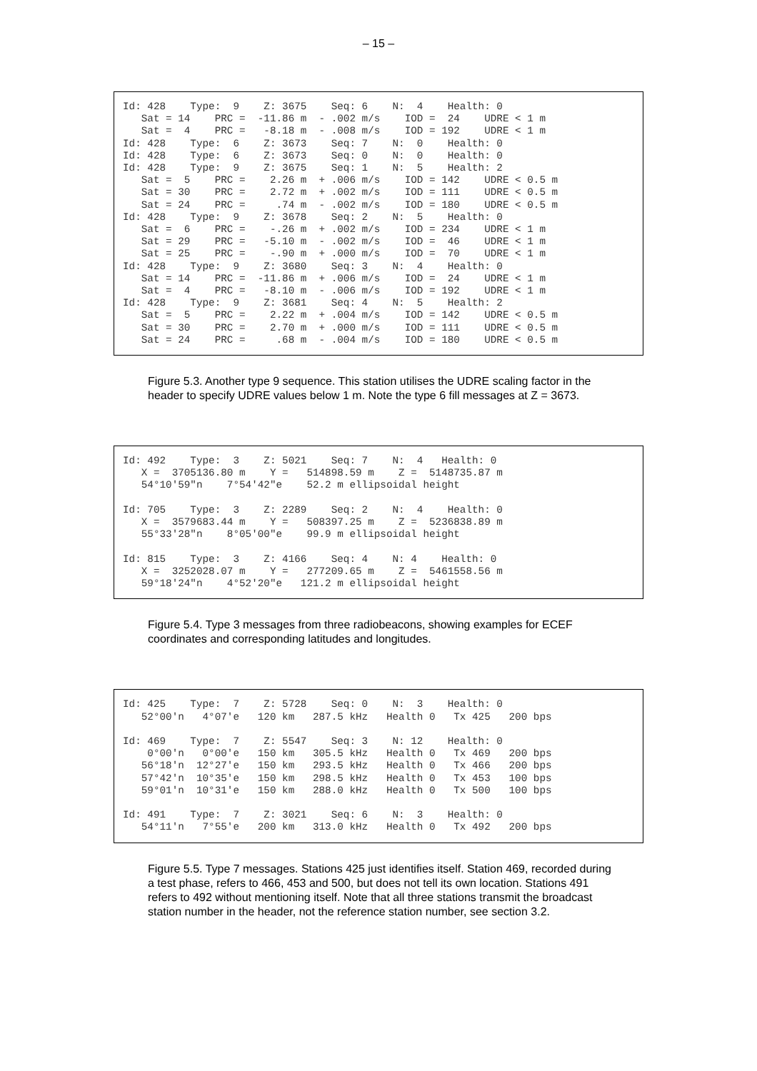– 15 –
Id: 428    Type:  9    Z: 3675    Seq: 6    N:  4    Health: 0
   Sat = 14    PRC =  -11.86 m  - .002 m/s    IOD =  24    UDRE < 1 m
   Sat =  4    PRC =   -8.18 m  - .008 m/s    IOD = 192    UDRE < 1 m
Id: 428    Type:  6    Z: 3673    Seq: 7    N:  0    Health: 0
Id: 428    Type:  6    Z: 3673    Seq: 0    N:  0    Health: 0
Id: 428    Type:  9    Z: 3675    Seq: 1    N:  5    Health: 2
   Sat =  5    PRC =    2.26 m  + .006 m/s    IOD = 142    UDRE < 0.5 m
   Sat = 30    PRC =    2.72 m  + .002 m/s    IOD = 111    UDRE < 0.5 m
   Sat = 24    PRC =     .74 m  - .002 m/s    IOD = 180    UDRE < 0.5 m
Id: 428    Type:  9    Z: 3678    Seq: 2    N:  5    Health: 0
   Sat =  6    PRC =    -.26 m  + .002 m/s    IOD = 234    UDRE < 1 m
   Sat = 29    PRC =   -5.10 m  - .002 m/s    IOD =  46    UDRE < 1 m
   Sat = 25    PRC =    -.90 m  + .000 m/s    IOD =  70    UDRE < 1 m
Id: 428    Type:  9    Z: 3680    Seq: 3    N:  4    Health: 0
   Sat = 14    PRC =  -11.86 m  + .006 m/s    IOD =  24    UDRE < 1 m
   Sat =  4    PRC =   -8.10 m  - .006 m/s    IOD = 192    UDRE < 1 m
Id: 428    Type:  9    Z: 3681    Seq: 4    N:  5    Health: 2
   Sat =  5    PRC =    2.22 m  + .004 m/s    IOD = 142    UDRE < 0.5 m
   Sat = 30    PRC =    2.70 m  + .000 m/s    IOD = 111    UDRE < 0.5 m
   Sat = 24    PRC =     .68 m  - .004 m/s    IOD = 180    UDRE < 0.5 m
Figure 5.3. Another type 9 sequence. This station utilises the UDRE scaling factor in the header to specify UDRE values below 1 m. Note the type 6 fill messages at Z = 3673.
Id: 492    Type:  3    Z: 5021    Seq: 7    N:  4   Health: 0
   X =  3705136.80 m    Y =   514898.59 m    Z =  5148735.87 m
   54°10'59"n    7°54'42"e    52.2 m ellipsoidal height

Id: 705    Type:  3    Z: 2289    Seq: 2    N:  4    Health: 0
   X =  3579683.44 m    Y =   508397.25 m    Z =  5236838.89 m
   55°33'28"n    8°05'00"e    99.9 m ellipsoidal height

Id: 815    Type:  3    Z: 4166    Seq: 4    N: 4    Health: 0
   X =  3252028.07 m    Y =   277209.65 m    Z =  5461558.56 m
   59°18'24"n    4°52'20"e   121.2 m ellipsoidal height
Figure 5.4. Type 3 messages from three radiobeacons, showing examples for ECEF coordinates and corresponding latitudes and longitudes.
Id: 425    Type:  7    Z: 5728    Seq: 0    N:  3    Health: 0
   52°00'n   4°07'e   120 km   287.5 kHz   Health 0   Tx 425   200 bps

Id: 469    Type:  7    Z: 5547    Seq: 3    N: 12    Health: 0
    0°00'n   0°00'e   150 km   305.5 kHz   Health 0   Tx 469   200 bps
   56°18'n  12°27'e   150 km   293.5 kHz   Health 0   Tx 466   200 bps
   57°42'n  10°35'e   150 km   298.5 kHz   Health 0   Tx 453   100 bps
   59°01'n  10°31'e   150 km   288.0 kHz   Health 0   Tx 500   100 bps

Id: 491    Type:  7    Z: 3021    Seq: 6    N:  3    Health: 0
   54°11'n   7°55'e   200 km   313.0 kHz   Health 0   Tx 492   200 bps
Figure 5.5. Type 7 messages. Stations 425 just identifies itself. Station 469, recorded during a test phase, refers to 466, 453 and 500, but does not tell its own location. Stations 491 refers to 492 without mentioning itself. Note that all three stations transmit the broadcast station number in the header, not the reference station number, see section 3.2.